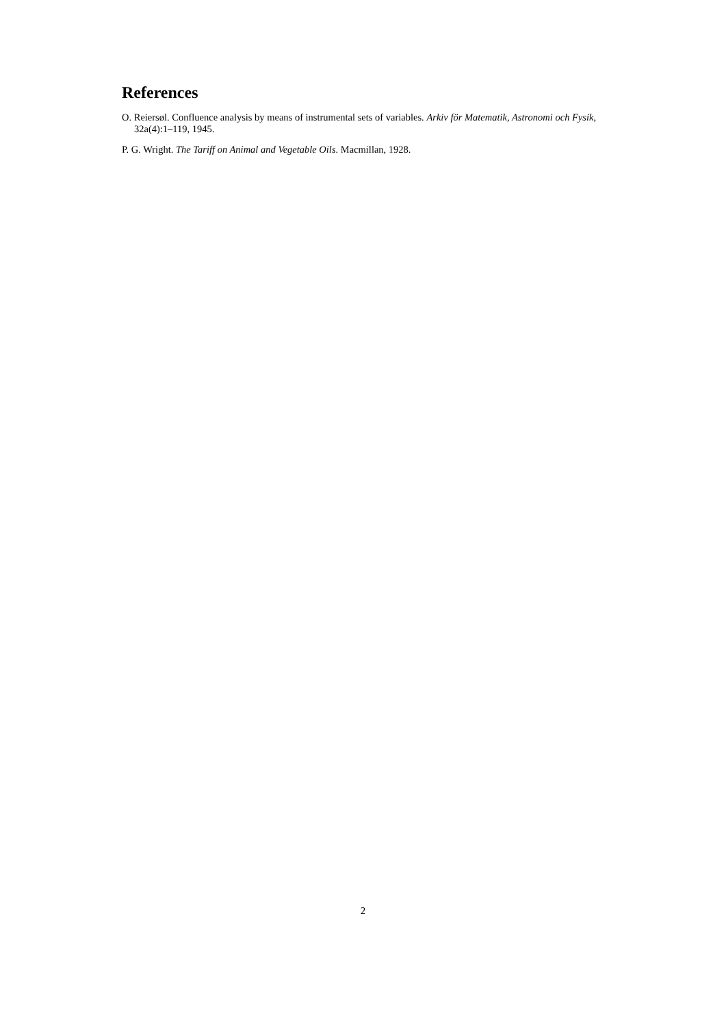References
O. Reiersøl. Confluence analysis by means of instrumental sets of variables. Arkiv för Matematik, Astronomi och Fysik, 32a(4):1–119, 1945.
P. G. Wright. The Tariff on Animal and Vegetable Oils. Macmillan, 1928.
2